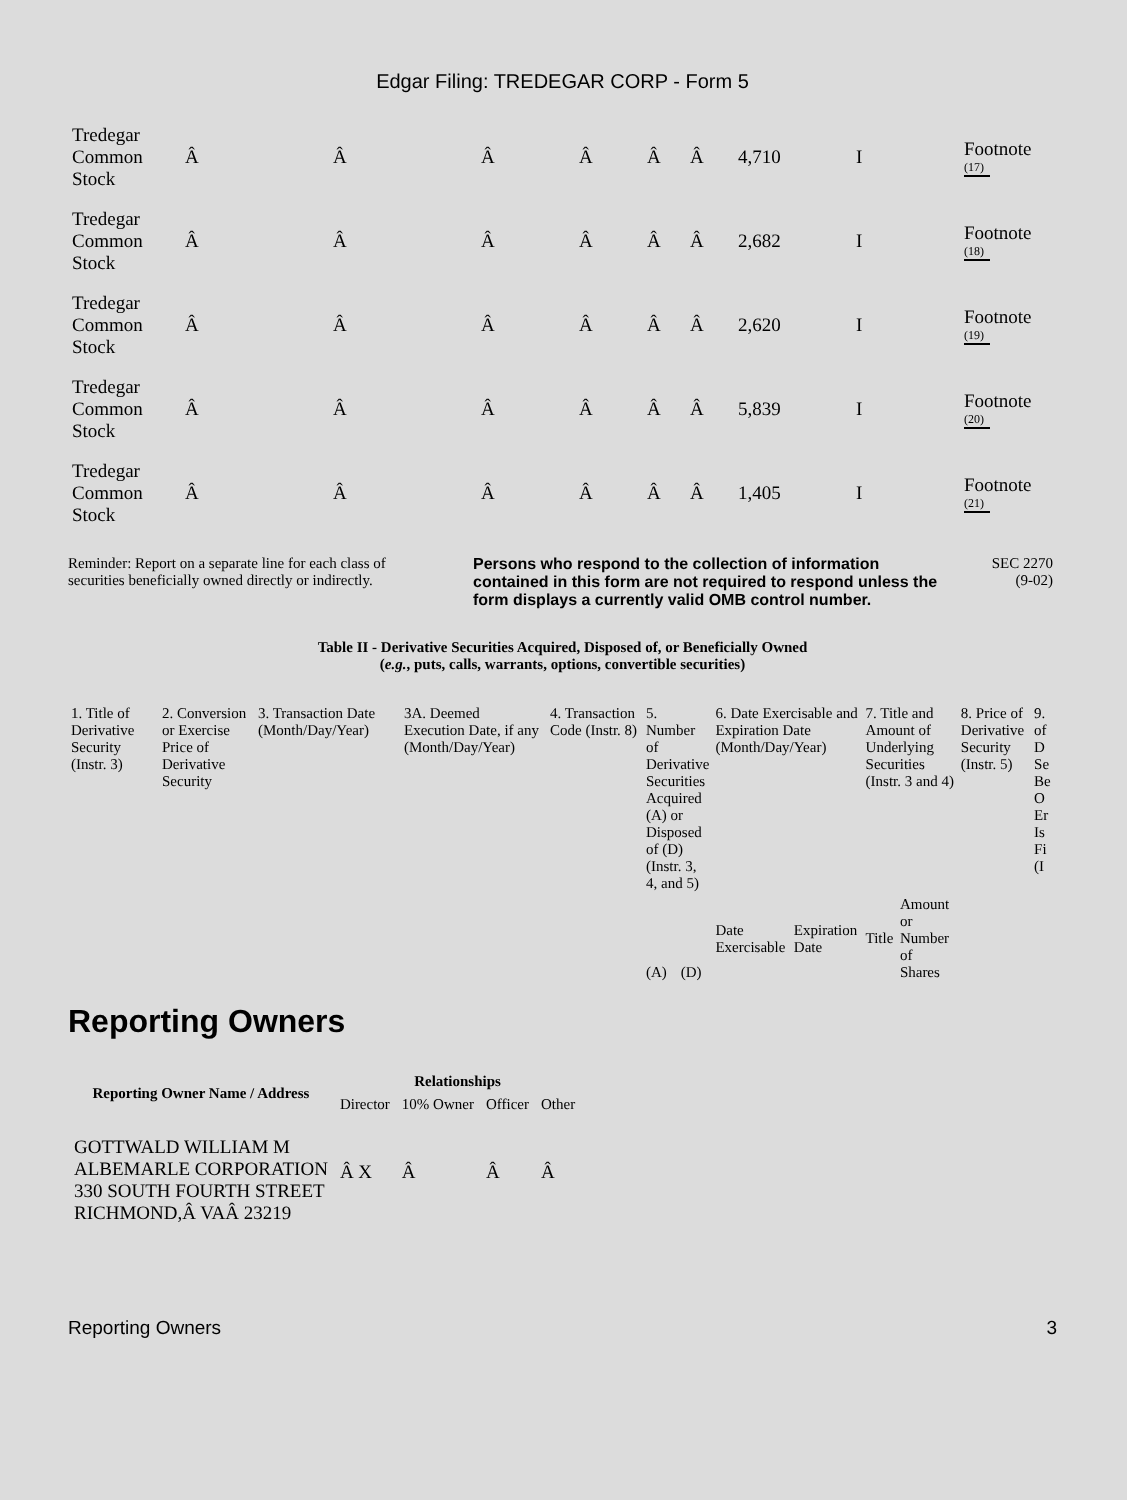Edgar Filing: TREDEGAR CORP - Form 5
| Tredegar Common Stock | Â | Â | Â | Â | Â | Â | 4,710 | I | Footnote<sup>(17)</sup> |
| Tredegar Common Stock | Â | Â | Â | Â | Â | Â | 2,682 | I | Footnote<sup>(18)</sup> |
| Tredegar Common Stock | Â | Â | Â | Â | Â | Â | 2,620 | I | Footnote<sup>(19)</sup> |
| Tredegar Common Stock | Â | Â | Â | Â | Â | Â | 5,839 | I | Footnote<sup>(20)</sup> |
| Tredegar Common Stock | Â | Â | Â | Â | Â | Â | 1,405 | I | Footnote<sup>(21)</sup> |
Reminder: Report on a separate line for each class of securities beneficially owned directly or indirectly.
Persons who respond to the collection of information contained in this form are not required to respond unless the form displays a currently valid OMB control number.
SEC 2270
(9-02)
Table II - Derivative Securities Acquired, Disposed of, or Beneficially Owned
(e.g., puts, calls, warrants, options, convertible securities)
| 1. Title of Derivative Security (Instr. 3) | 2. Conversion or Exercise Price of Derivative Security | 3. Transaction Date (Month/Day/Year) | 3A. Deemed Execution Date, if any (Month/Day/Year) | 4. Transaction Code (Instr. 8) | 5. Number of Derivative Securities Acquired (A) or Disposed of (D) (Instr. 3, 4, and 5) | | 6. Date Exercisable and Expiration Date (Month/Day/Year) | | 7. Title and Amount of Underlying Securities (Instr. 3 and 4) | | 8. Price of Derivative Security (Instr. 5) | 9. of D Se Be O Er Is Fi (I |
| | | | | | (A) | (D) | Date Exercisable | Expiration Date | Title | Amount or Number of Shares | | |
Reporting Owners
| Reporting Owner Name / Address | Relationships | | | |
| --- | --- | --- | --- | --- |
| | Director | 10% Owner | Officer | Other |
| GOTTWALD WILLIAM M ALBEMARLE CORPORATION 330 SOUTH FOURTH STREET RICHMOND,Â VAÂ 23219 | Â X | Â | Â | Â |
Reporting Owners 3